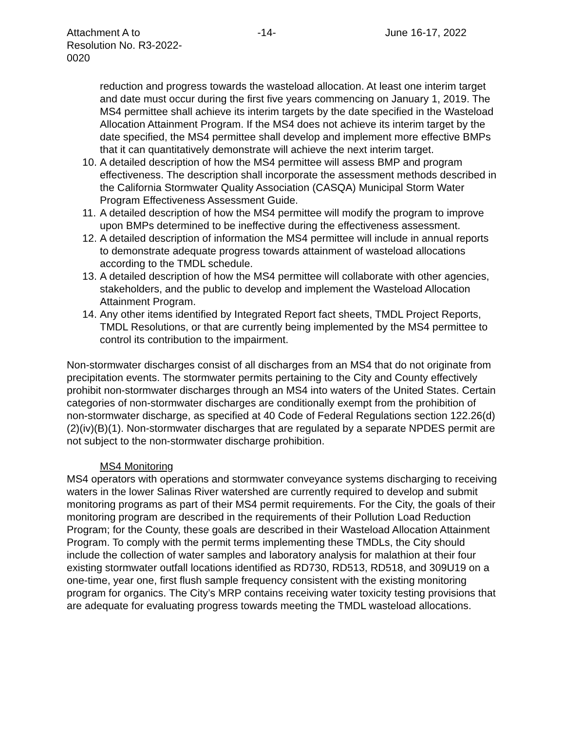Attachment A to
Resolution No. R3-2022-0020
-14- June 16-17, 2022
reduction and progress towards the wasteload allocation. At least one interim target and date must occur during the first five years commencing on January 1, 2019. The MS4 permittee shall achieve its interim targets by the date specified in the Wasteload Allocation Attainment Program. If the MS4 does not achieve its interim target by the date specified, the MS4 permittee shall develop and implement more effective BMPs that it can quantitatively demonstrate will achieve the next interim target.
10. A detailed description of how the MS4 permittee will assess BMP and program effectiveness. The description shall incorporate the assessment methods described in the California Stormwater Quality Association (CASQA) Municipal Storm Water Program Effectiveness Assessment Guide.
11. A detailed description of how the MS4 permittee will modify the program to improve upon BMPs determined to be ineffective during the effectiveness assessment.
12. A detailed description of information the MS4 permittee will include in annual reports to demonstrate adequate progress towards attainment of wasteload allocations according to the TMDL schedule.
13. A detailed description of how the MS4 permittee will collaborate with other agencies, stakeholders, and the public to develop and implement the Wasteload Allocation Attainment Program.
14. Any other items identified by Integrated Report fact sheets, TMDL Project Reports, TMDL Resolutions, or that are currently being implemented by the MS4 permittee to control its contribution to the impairment.
Non-stormwater discharges consist of all discharges from an MS4 that do not originate from precipitation events. The stormwater permits pertaining to the City and County effectively prohibit non-stormwater discharges through an MS4 into waters of the United States. Certain categories of non-stormwater discharges are conditionally exempt from the prohibition of non-stormwater discharge, as specified at 40 Code of Federal Regulations section 122.26(d)(2)(iv)(B)(1). Non-stormwater discharges that are regulated by a separate NPDES permit are not subject to the non-stormwater discharge prohibition.
MS4 Monitoring
MS4 operators with operations and stormwater conveyance systems discharging to receiving waters in the lower Salinas River watershed are currently required to develop and submit monitoring programs as part of their MS4 permit requirements. For the City, the goals of their monitoring program are described in the requirements of their Pollution Load Reduction Program; for the County, these goals are described in their Wasteload Allocation Attainment Program. To comply with the permit terms implementing these TMDLs, the City should include the collection of water samples and laboratory analysis for malathion at their four existing stormwater outfall locations identified as RD730, RD513, RD518, and 309U19 on a one-time, year one, first flush sample frequency consistent with the existing monitoring program for organics. The City’s MRP contains receiving water toxicity testing provisions that are adequate for evaluating progress towards meeting the TMDL wasteload allocations.